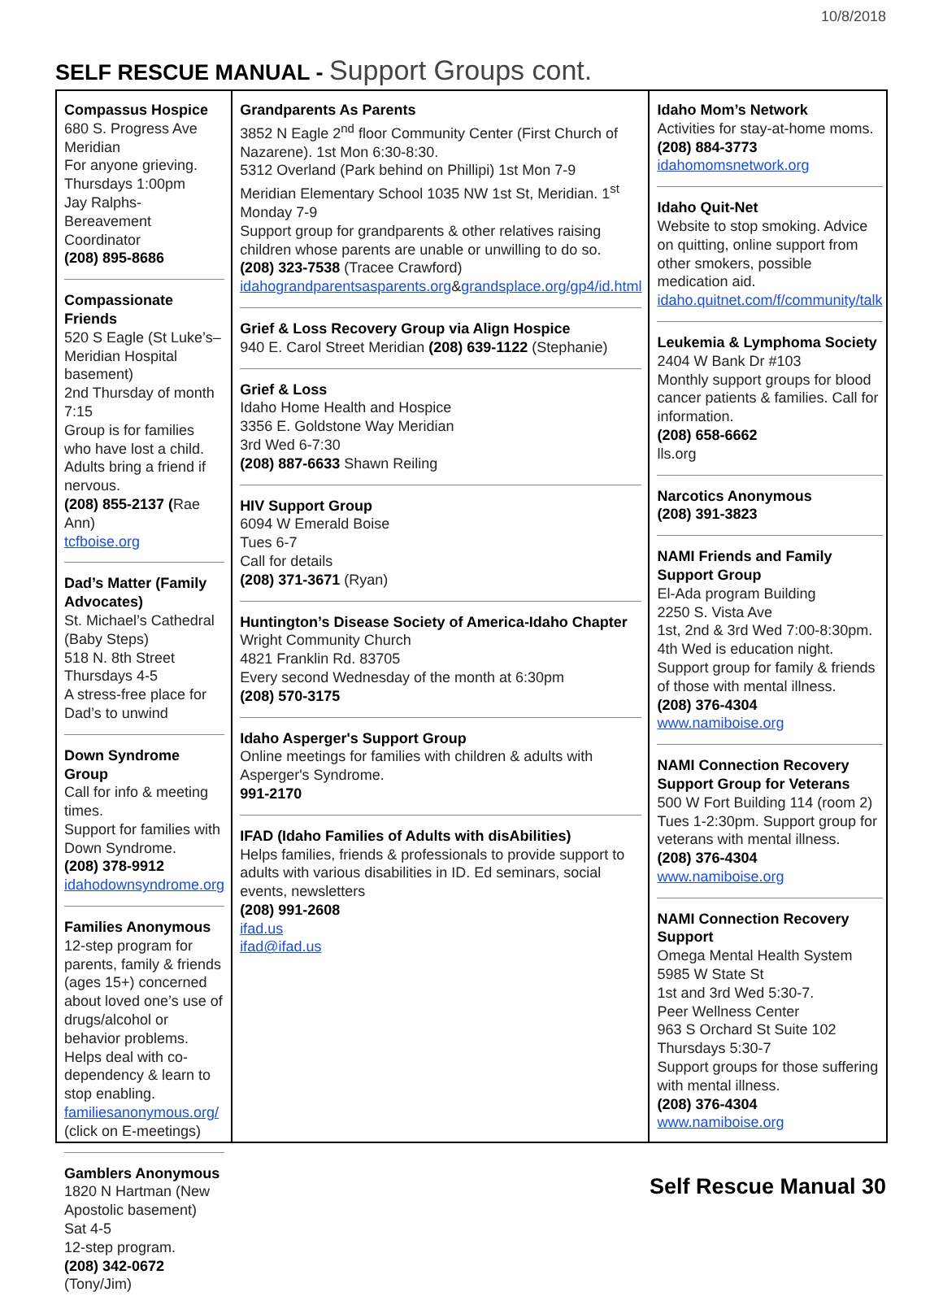10/8/2018
SELF RESCUE MANUAL - Support Groups cont.
Compassus Hospice
680 S. Progress Ave Meridian
For anyone grieving.
Thursdays 1:00pm
Jay Ralphs-Bereavement Coordinator
(208) 895-8686
Compassionate Friends
520 S Eagle (St Luke’s–Meridian Hospital basement)
2nd Thursday of month 7:15
Group is for families who have lost a child. Adults bring a friend if nervous.
(208) 855-2137 (Rae Ann)
tcfboise.org
Dad’s Matter (Family Advocates)
St. Michael’s Cathedral (Baby Steps)
518 N. 8th Street
Thursdays 4-5
A stress-free place for Dad’s to unwind
Down Syndrome Group
Call for info & meeting times.
Support for families with Down Syndrome.
(208) 378-9912
idahodownsyndrome.org
Families Anonymous
12-step program for parents, family & friends (ages 15+) concerned about loved one’s use of drugs/alcohol or behavior problems. Helps deal with co-dependency & learn to stop enabling. familiesanonymous.org/ (click on E-meetings)
Gamblers Anonymous
1820 N Hartman (New Apostolic basement)
Sat 4-5
12-step program.
(208) 342-0672 (Tony/Jim)
Grandparents As Parents
3852 N Eagle 2<sup>nd</sup> floor Community Center (First Church of Nazarene). 1st Mon 6:30-8:30.
5312 Overland (Park behind on Phillipi) 1st Mon 7-9
Meridian Elementary School 1035 NW 1st St, Meridian. 1<sup>st</sup> Monday 7-9
Support group for grandparents & other relatives raising children whose parents are unable or unwilling to do so.
(208) 323-7538 (Tracee Crawford)
idahograndparentsasparents.org&grandsplace.org/gp4/id.html
Grief & Loss Recovery Group via Align Hospice
940 E. Carol Street Meridian (208) 639-1122 (Stephanie)
Grief & Loss
Idaho Home Health and Hospice
3356 E. Goldstone Way Meridian
3rd Wed 6-7:30
(208) 887-6633 Shawn Reiling
HIV Support Group
6094 W Emerald Boise
Tues 6-7
Call for details
(208) 371-3671 (Ryan)
Huntington’s Disease Society of America-Idaho Chapter
Wright Community Church
4821 Franklin Rd. 83705
Every second Wednesday of the month at 6:30pm
(208) 570-3175
Idaho Asperger's Support Group
Online meetings for families with children & adults with Asperger's Syndrome.
991-2170
IFAD (Idaho Families of Adults with disAbilities)
Helps families, friends & professionals to provide support to adults with various disabilities in ID. Ed seminars, social events, newsletters
(208) 991-2608
ifad.us
ifad@ifad.us
Idaho Mom’s Network
Activities for stay-at-home moms.
(208) 884-3773
idahomomsnetwork.org
Idaho Quit-Net
Website to stop smoking. Advice on quitting, online support from other smokers, possible medication aid.
idaho.quitnet.com/f/community/talk
Leukemia & Lymphoma Society
2404 W Bank Dr #103
Monthly support groups for blood cancer patients & families. Call for information.
(208) 658-6662
lls.org
Narcotics Anonymous
(208) 391-3823
NAMI Friends and Family Support Group
El-Ada program Building
2250 S. Vista Ave
1st, 2nd & 3rd Wed 7:00-8:30pm. 4th Wed is education night. Support group for family & friends of those with mental illness.
(208) 376-4304
www.namiboise.org
NAMI Connection Recovery Support Group for Veterans
500 W Fort Building 114 (room 2)
Tues 1-2:30pm. Support group for veterans with mental illness.
(208) 376-4304
www.namiboise.org
NAMI Connection Recovery Support
Omega Mental Health System
5985 W State St
1st and 3rd Wed 5:30-7.
Peer Wellness Center
963 S Orchard St Suite 102
Thursdays 5:30-7
Support groups for those suffering with mental illness.
(208) 376-4304
www.namiboise.org
Self Rescue Manual 30